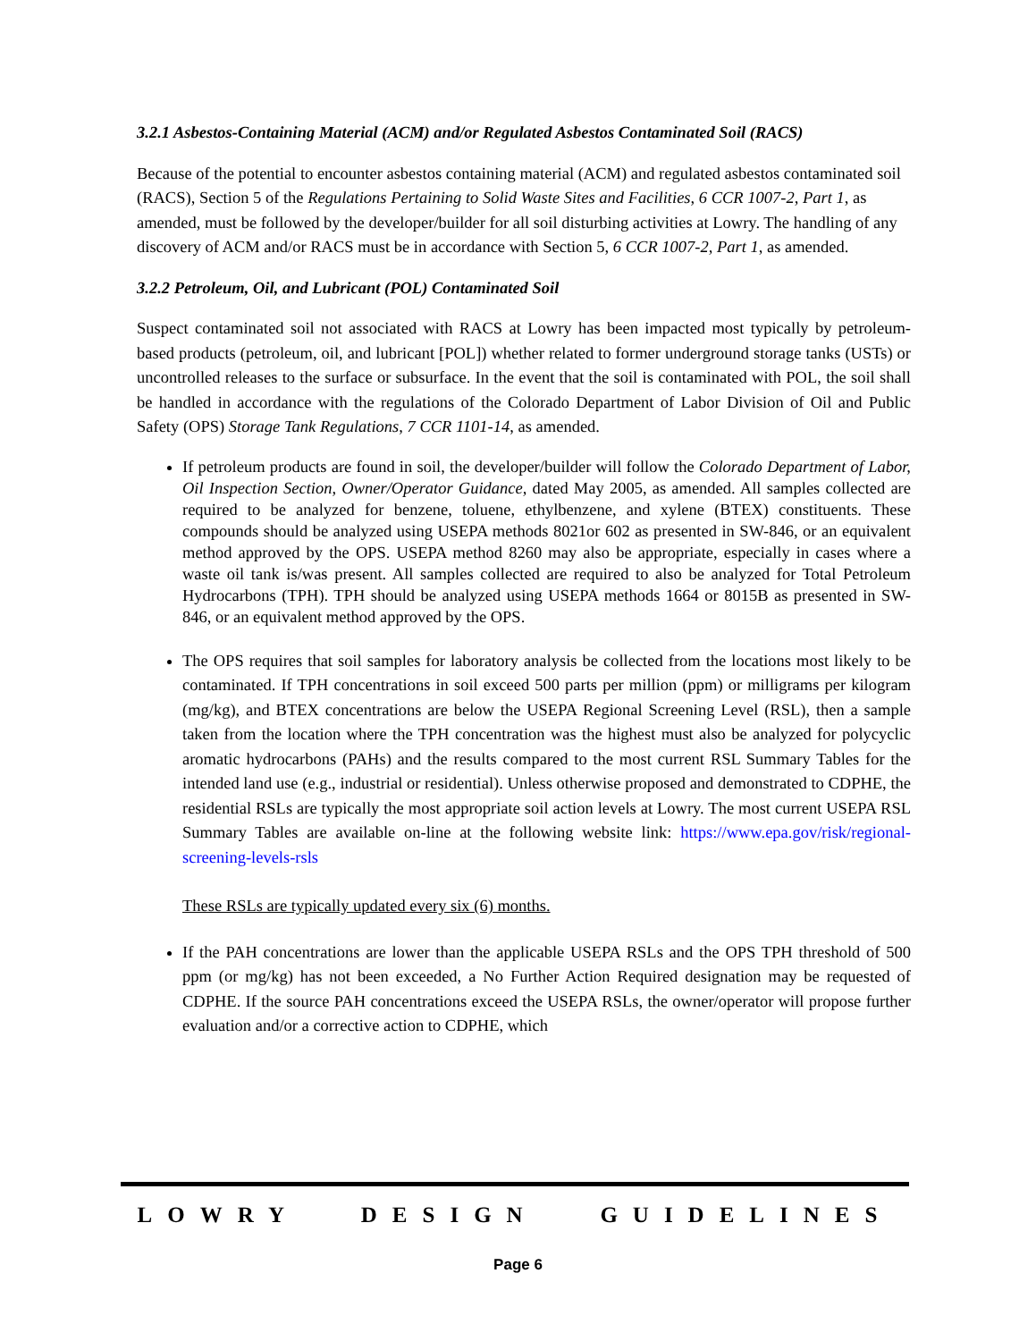3.2.1 Asbestos-Containing Material (ACM) and/or Regulated Asbestos Contaminated Soil (RACS)
Because of the potential to encounter asbestos containing material (ACM) and regulated asbestos contaminated soil (RACS), Section 5 of the Regulations Pertaining to Solid Waste Sites and Facilities, 6 CCR 1007-2, Part 1, as amended, must be followed by the developer/builder for all soil disturbing activities at Lowry. The handling of any discovery of ACM and/or RACS must be in accordance with Section 5, 6 CCR 1007-2, Part 1, as amended.
3.2.2 Petroleum, Oil, and Lubricant (POL) Contaminated Soil
Suspect contaminated soil not associated with RACS at Lowry has been impacted most typically by petroleum-based products (petroleum, oil, and lubricant [POL]) whether related to former underground storage tanks (USTs) or uncontrolled releases to the surface or subsurface. In the event that the soil is contaminated with POL, the soil shall be handled in accordance with the regulations of the Colorado Department of Labor Division of Oil and Public Safety (OPS) Storage Tank Regulations, 7 CCR 1101-14, as amended.
If petroleum products are found in soil, the developer/builder will follow the Colorado Department of Labor, Oil Inspection Section, Owner/Operator Guidance, dated May 2005, as amended. All samples collected are required to be analyzed for benzene, toluene, ethylbenzene, and xylene (BTEX) constituents. These compounds should be analyzed using USEPA methods 8021or 602 as presented in SW-846, or an equivalent method approved by the OPS. USEPA method 8260 may also be appropriate, especially in cases where a waste oil tank is/was present. All samples collected are required to also be analyzed for Total Petroleum Hydrocarbons (TPH). TPH should be analyzed using USEPA methods 1664 or 8015B as presented in SW-846, or an equivalent method approved by the OPS.
The OPS requires that soil samples for laboratory analysis be collected from the locations most likely to be contaminated. If TPH concentrations in soil exceed 500 parts per million (ppm) or milligrams per kilogram (mg/kg), and BTEX concentrations are below the USEPA Regional Screening Level (RSL), then a sample taken from the location where the TPH concentration was the highest must also be analyzed for polycyclic aromatic hydrocarbons (PAHs) and the results compared to the most current RSL Summary Tables for the intended land use (e.g., industrial or residential). Unless otherwise proposed and demonstrated to CDPHE, the residential RSLs are typically the most appropriate soil action levels at Lowry. The most current USEPA RSL Summary Tables are available on-line at the following website link: https://www.epa.gov/risk/regional-screening-levels-rsls
These RSLs are typically updated every six (6) months.
If the PAH concentrations are lower than the applicable USEPA RSLs and the OPS TPH threshold of 500 ppm (or mg/kg) has not been exceeded, a No Further Action Required designation may be requested of CDPHE. If the source PAH concentrations exceed the USEPA RSLs, the owner/operator will propose further evaluation and/or a corrective action to CDPHE, which
LOWRY DESIGN GUIDELINES
Page 6